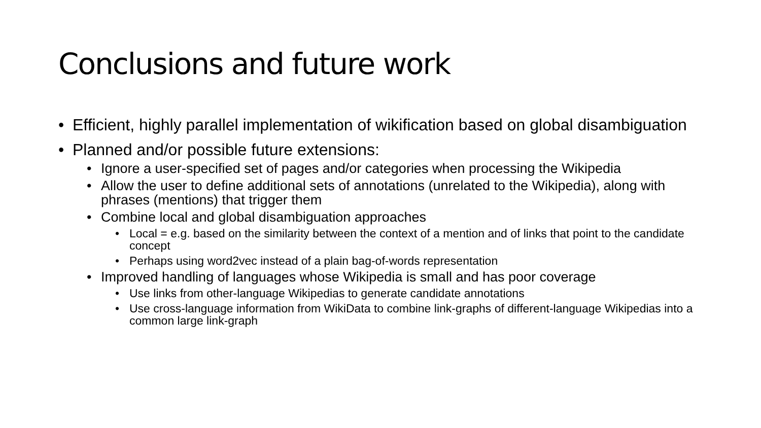Conclusions and future work
Efficient, highly parallel implementation of wikification based on global disambiguation
Planned and/or possible future extensions:
Ignore a user-specified set of pages and/or categories when processing the Wikipedia
Allow the user to define additional sets of annotations (unrelated to the Wikipedia), along with phrases (mentions) that trigger them
Combine local and global disambiguation approaches
Local = e.g. based on the similarity between the context of a mention and of links that point to the candidate concept
Perhaps using word2vec instead of a plain bag-of-words representation
Improved handling of languages whose Wikipedia is small and has poor coverage
Use links from other-language Wikipedias to generate candidate annotations
Use cross-language information from WikiData to combine link-graphs of different-language Wikipedias into a common large link-graph